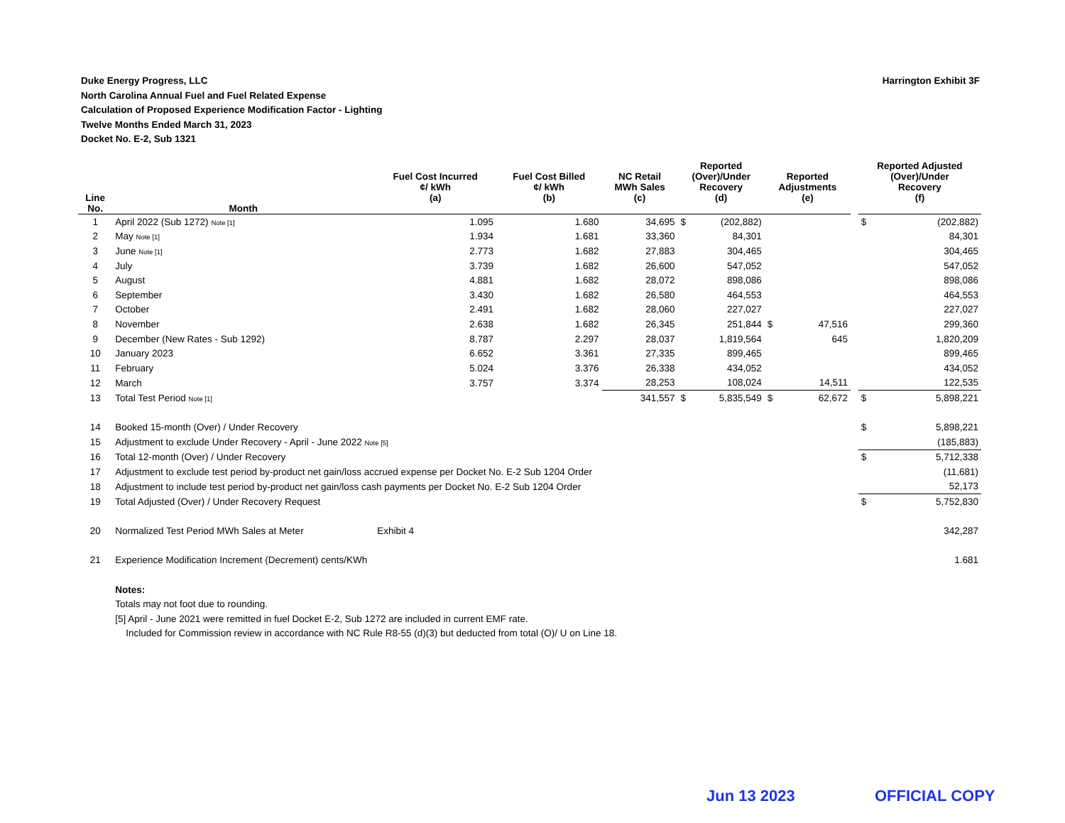Harrington Exhibit 3F Duke Energy Progress, LLC
North Carolina Annual Fuel and Fuel Related Expense
Calculation of Proposed Experience Modification Factor - Lighting
Twelve Months Ended March 31, 2023
Docket No. E-2, Sub 1321
| Line No. | Month | Fuel Cost Incurred ¢/ kWh (a) | Fuel Cost Billed ¢/ kWh (b) | NC Retail MWh Sales (c) | Reported (Over)/Under Recovery (d) | | Reported Adjustments (e) | | | Reported Adjusted (Over)/Under Recovery (f) | |
| --- | --- | --- | --- | --- | --- | --- | --- | --- | --- | --- | --- |
| 1 | April 2022 (Sub 1272) Note [1] | 1.095 | 1.680 | 34,695 | $ | (202,882) | | | | $ | (202,882) |
| 2 | May Note [1] | 1.934 | 1.681 | 33,360 | | 84,301 | | | | | 84,301 |
| 3 | June Note [1] | 2.773 | 1.682 | 27,883 | | 304,465 | | | | | 304,465 |
| 4 | July | 3.739 | 1.682 | 26,600 | | 547,052 | | | | | 547,052 |
| 5 | August | 4.881 | 1.682 | 28,072 | | 898,086 | | | | | 898,086 |
| 6 | September | 3.430 | 1.682 | 26,580 | | 464,553 | | | | | 464,553 |
| 7 | October | 2.491 | 1.682 | 28,060 | | 227,027 | | | | | 227,027 |
| 8 | November | 2.638 | 1.682 | 26,345 | | 251,844 | $ | 47,516 | | | 299,360 |
| 9 | December (New Rates - Sub 1292) | 8.787 | 2.297 | 28,037 | | 1,819,564 | | 645 | | | 1,820,209 |
| 10 | January 2023 | 6.652 | 3.361 | 27,335 | | 899,465 | | | | | 899,465 |
| 11 | February | 5.024 | 3.376 | 26,338 | | 434,052 | | | | | 434,052 |
| 12 | March | 3.757 | 3.374 | 28,253 | | 108,024 | | 14,511 | | | 122,535 |
| 13 | Total Test Period Note [1] | | | 341,557 | $ | 5,835,549 | $ | 62,672 | | $ | 5,898,221 |
| 14 | Booked 15-month (Over) / Under Recovery | | | | | | | | | $ | 5,898,221 |
| 15 | Adjustment to exclude Under Recovery - April - June 2022 Note [5] | | | | | | | | | | (185,883) |
| 16 | Total 12-month (Over) / Under Recovery | | | | | | | | | $ | 5,712,338 |
| 17 | Adjustment to exclude test period by-product net gain/loss accrued expense per Docket No. E-2 Sub 1204 Order | | | | | | | | | | (11,681) |
| 18 | Adjustment to include test period by-product net gain/loss cash payments per Docket No. E-2 Sub 1204 Order | | | | | | | | | | 52,173 |
| 19 | Total Adjusted (Over) / Under Recovery Request | | | | | | | | | $ | 5,752,830 |
| 20 | Normalized Test Period MWh Sales at Meter | Exhibit 4 | | | | | | | | | 342,287 |
| 21 | Experience Modification Increment (Decrement) cents/KWh | | | | | | | | | | 1.681 |
| | Notes: | | | | | | | | | | |
| | Totals may not foot due to rounding. | | | | | | | | | | |
| | [5] April - June 2021 were remitted in fuel Docket E-2, Sub 1272 are included in current EMF rate. | | | | | | | | | | |
| | Included for Commission review in accordance with NC Rule R8-55 (d)(3) but deducted from total (O)/ U on Line 18. | | | | | | | | | | |
Jun 13 2023 OFFICIAL COPY